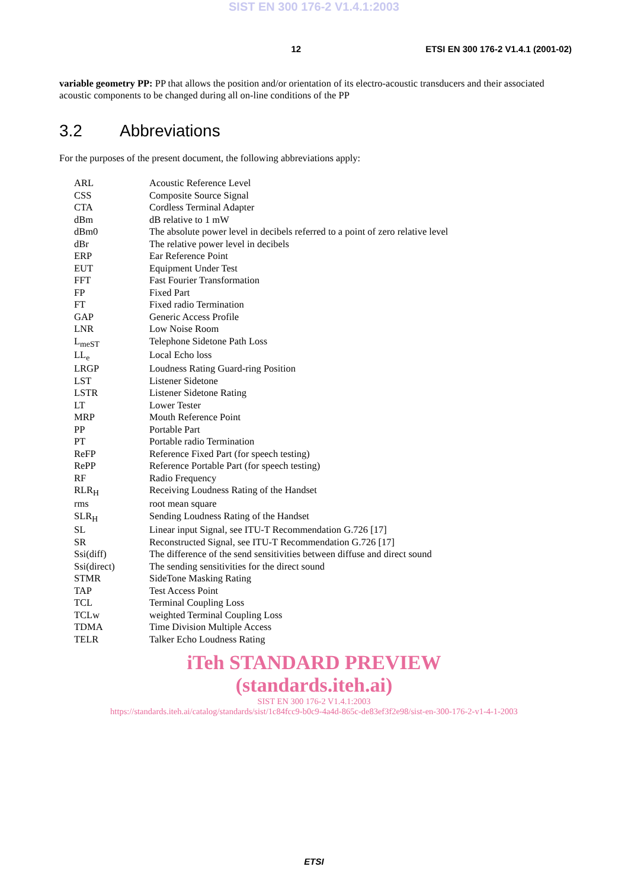SIST EN 300 176-2 V1.4.1:2003
12 ETSI EN 300 176-2 V1.4.1 (2001-02)
variable geometry PP: PP that allows the position and/or orientation of its electro-acoustic transducers and their associated acoustic components to be changed during all on-line conditions of the PP
3.2 Abbreviations
For the purposes of the present document, the following abbreviations apply:
| ARL | Acoustic Reference Level |
| CSS | Composite Source Signal |
| CTA | Cordless Terminal Adapter |
| dBm | dB relative to 1 mW |
| dBm0 | The absolute power level in decibels referred to a point of zero relative level |
| dBr | The relative power level in decibels |
| ERP | Ear Reference Point |
| EUT | Equipment Under Test |
| FFT | Fast Fourier Transformation |
| FP | Fixed Part |
| FT | Fixed radio Termination |
| GAP | Generic Access Profile |
| LNR | Low Noise Room |
| L<sub>meST</sub> | Telephone Sidetone Path Loss |
| LL<sub>e</sub> | Local Echo loss |
| LRGP | Loudness Rating Guard-ring Position |
| LST | Listener Sidetone |
| LSTR | Listener Sidetone Rating |
| LT | Lower Tester |
| MRP | Mouth Reference Point |
| PP | Portable Part |
| PT | Portable radio Termination |
| ReFP | Reference Fixed Part (for speech testing) |
| RePP | Reference Portable Part (for speech testing) |
| RF | Radio Frequency |
| RLR<sub>H</sub> | Receiving Loudness Rating of the Handset |
| rms | root mean square |
| SLR<sub>H</sub> | Sending Loudness Rating of the Handset |
| SL | Linear input Signal, see ITU-T Recommendation G.726 [17] |
| SR | Reconstructed Signal, see ITU-T Recommendation G.726 [17] |
| Ssi(diff) | The difference of the send sensitivities between diffuse and direct sound |
| Ssi(direct) | The sending sensitivities for the direct sound |
| STMR | SideTone Masking Rating |
| TAP | Test Access Point |
| TCL | Terminal Coupling Loss |
| TCLw | weighted Terminal Coupling Loss |
| TDMA | Time Division Multiple Access |
| TELR | Talker Echo Loudness Rating |
iTeh STANDARD PREVIEW
(standards.iteh.ai)
SIST EN 300 176-2 V1.4.1:2003
https://standards.iteh.ai/catalog/standards/sist/1c84fcc9-b0c9-4a4d-865c-de83ef3f2e98/sist-en-300-176-2-v1-4-1-2003
ETSI